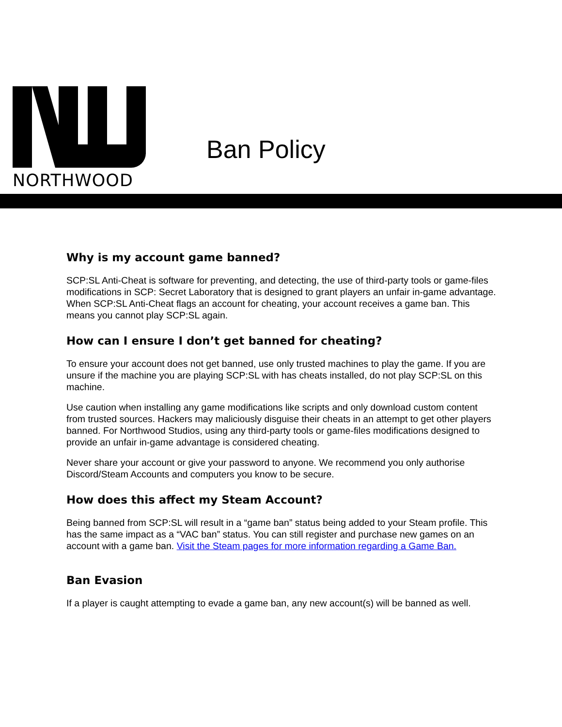NORTHWOOD
Ban Policy
Why is my account game banned?
SCP:SL Anti-Cheat is software for preventing, and detecting, the use of third-party tools or game-files modifications in SCP: Secret Laboratory that is designed to grant players an unfair in-game advantage. When SCP:SL Anti-Cheat flags an account for cheating, your account receives a game ban. This means you cannot play SCP:SL again.
How can I ensure I don’t get banned for cheating?
To ensure your account does not get banned, use only trusted machines to play the game. If you are unsure if the machine you are playing SCP:SL with has cheats installed, do not play SCP:SL on this machine.
Use caution when installing any game modifications like scripts and only download custom content from trusted sources. Hackers may maliciously disguise their cheats in an attempt to get other players banned. For Northwood Studios, using any third-party tools or game-files modifications designed to provide an unfair in-game advantage is considered cheating.
Never share your account or give your password to anyone. We recommend you only authorise Discord/Steam Accounts and computers you know to be secure.
How does this affect my Steam Account?
Being banned from SCP:SL will result in a “game ban” status being added to your Steam profile. This has the same impact as a “VAC ban” status. You can still register and purchase new games on an account with a game ban. Visit the Steam pages for more information regarding a Game Ban.
Ban Evasion
If a player is caught attempting to evade a game ban, any new account(s) will be banned as well.